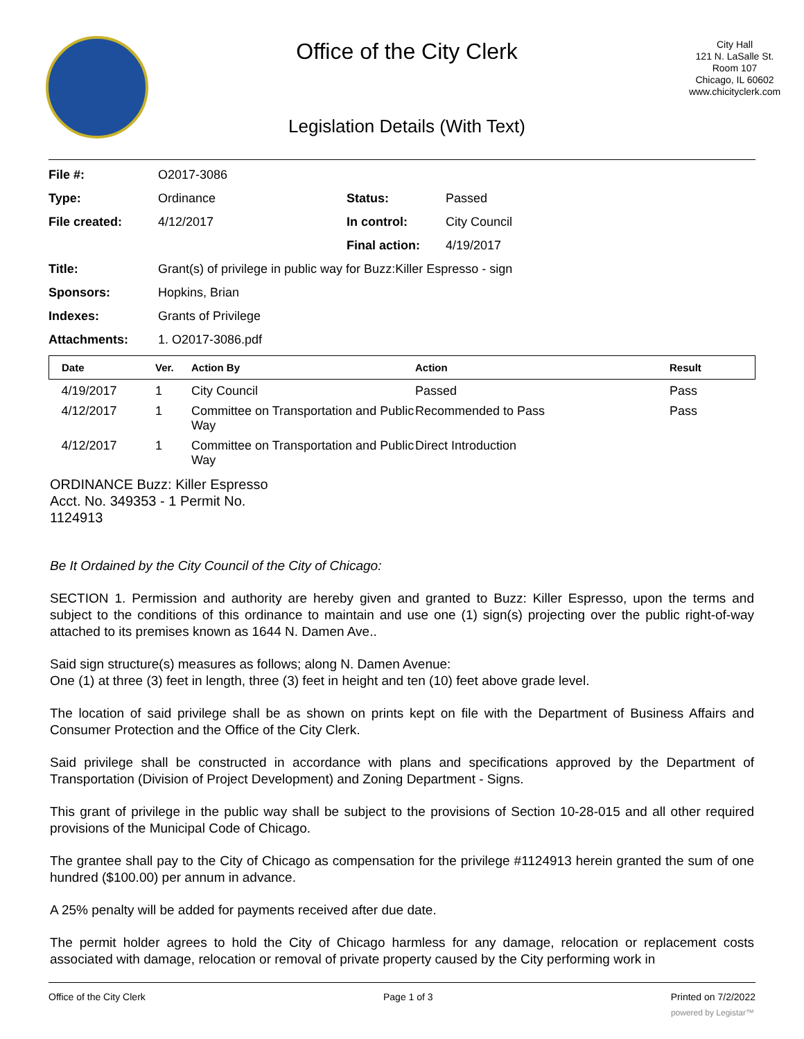Office of the City Clerk
Legislation Details (With Text)
City Hall
121 N. LaSalle St.
Room 107
Chicago, IL 60602
www.chicityclerk.com
| File #: | O2017-3086 | | |
| Type: | Ordinance | Status: | Passed |
| File created: | 4/12/2017 | In control: | City Council |
| | | Final action: | 4/19/2017 |
| Title: | Grant(s) of privilege in public way for Buzz:Killer Espresso - sign | | |
| Sponsors: | Hopkins, Brian | | |
| Indexes: | Grants of Privilege | | |
| Attachments: | 1. O2017-3086.pdf | | |
| Date | Ver. | Action By | Action | Result |
| --- | --- | --- | --- | --- |
| 4/19/2017 | 1 | City Council | Passed | Pass |
| 4/12/2017 | 1 | Committee on Transportation and Public Way | Recommended to Pass | Pass |
| 4/12/2017 | 1 | Committee on Transportation and Public Way | Direct Introduction | |
ORDINANCE Buzz: Killer Espresso Acct. No. 349353 - 1 Permit No. 1124913
Be It Ordained by the City Council of the City of Chicago:
SECTION 1. Permission and authority are hereby given and granted to Buzz: Killer Espresso, upon the terms and subject to the conditions of this ordinance to maintain and use one (1) sign(s) projecting over the public right-of-way attached to its premises known as 1644 N. Damen Ave..
Said sign structure(s) measures as follows; along N. Damen Avenue:
One (1) at three (3) feet in length, three (3) feet in height and ten (10) feet above grade level.
The location of said privilege shall be as shown on prints kept on file with the Department of Business Affairs and Consumer Protection and the Office of the City Clerk.
Said privilege shall be constructed in accordance with plans and specifications approved by the Department of Transportation (Division of Project Development) and Zoning Department - Signs.
This grant of privilege in the public way shall be subject to the provisions of Section 10-28-015 and all other required provisions of the Municipal Code of Chicago.
The grantee shall pay to the City of Chicago as compensation for the privilege #1124913 herein granted the sum of one hundred ($100.00) per annum in advance.
A 25% penalty will be added for payments received after due date.
The permit holder agrees to hold the City of Chicago harmless for any damage, relocation or replacement costs associated with damage, relocation or removal of private property caused by the City performing work in
Office of the City Clerk Page 1 of 3 Printed on 7/2/2022
powered by Legistar™